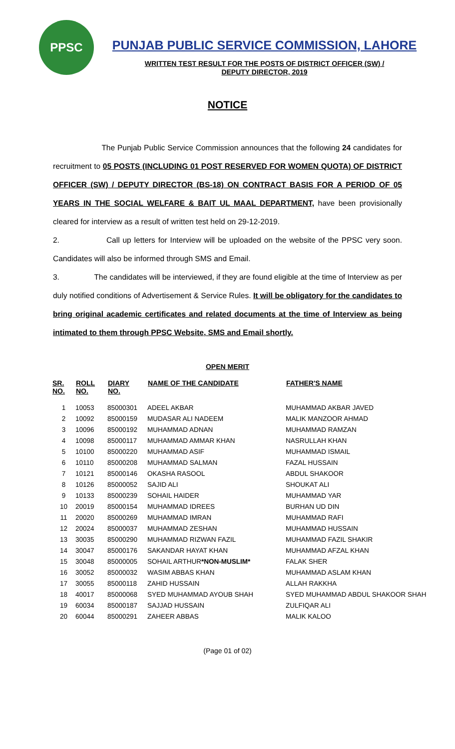PPSC
PUNJAB PUBLIC SERVICE COMMISSION, LAHORE
WRITTEN TEST RESULT FOR THE POSTS OF DISTRICT OFFICER (SW) /
DEPUTY DIRECTOR, 2019
NOTICE
The Punjab Public Service Commission announces that the following 24 candidates for recruitment to 05 POSTS (INCLUDING 01 POST RESERVED FOR WOMEN QUOTA) OF DISTRICT OFFICER (SW) / DEPUTY DIRECTOR (BS-18) ON CONTRACT BASIS FOR A PERIOD OF 05 YEARS IN THE SOCIAL WELFARE & BAIT UL MAAL DEPARTMENT, have been provisionally cleared for interview as a result of written test held on 29-12-2019.
2. Call up letters for Interview will be uploaded on the website of the PPSC very soon. Candidates will also be informed through SMS and Email.
3. The candidates will be interviewed, if they are found eligible at the time of Interview as per duly notified conditions of Advertisement & Service Rules. It will be obligatory for the candidates to bring original academic certificates and related documents at the time of Interview as being intimated to them through PPSC Website, SMS and Email shortly.
OPEN MERIT
| SR. NO. | ROLL NO. | DIARY NO. | NAME OF THE CANDIDATE | FATHER'S NAME |
| --- | --- | --- | --- | --- |
| 1 | 10053 | 85000301 | ADEEL AKBAR | MUHAMMAD AKBAR JAVED |
| 2 | 10092 | 85000159 | MUDASAR ALI NADEEM | MALIK MANZOOR AHMAD |
| 3 | 10096 | 85000192 | MUHAMMAD ADNAN | MUHAMMAD RAMZAN |
| 4 | 10098 | 85000117 | MUHAMMAD AMMAR KHAN | NASRULLAH KHAN |
| 5 | 10100 | 85000220 | MUHAMMAD ASIF | MUHAMMAD ISMAIL |
| 6 | 10110 | 85000208 | MUHAMMAD SALMAN | FAZAL HUSSAIN |
| 7 | 10121 | 85000146 | OKASHA RASOOL | ABDUL SHAKOOR |
| 8 | 10126 | 85000052 | SAJID ALI | SHOUKAT ALI |
| 9 | 10133 | 85000239 | SOHAIL HAIDER | MUHAMMAD YAR |
| 10 | 20019 | 85000154 | MUHAMMAD IDREES | BURHAN UD DIN |
| 11 | 20020 | 85000269 | MUHAMMAD IMRAN | MUHAMMAD RAFI |
| 12 | 20024 | 85000037 | MUHAMMAD ZESHAN | MUHAMMAD HUSSAIN |
| 13 | 30035 | 85000290 | MUHAMMAD RIZWAN FAZIL | MUHAMMAD FAZIL SHAKIR |
| 14 | 30047 | 85000176 | SAKANDAR HAYAT KHAN | MUHAMMAD AFZAL KHAN |
| 15 | 30048 | 85000005 | SOHAIL ARTHUR *NON-MUSLIM* | FALAK SHER |
| 16 | 30052 | 85000032 | WASIM ABBAS KHAN | MUHAMMAD ASLAM KHAN |
| 17 | 30055 | 85000118 | ZAHID HUSSAIN | ALLAH RAKKHA |
| 18 | 40017 | 85000068 | SYED MUHAMMAD AYOUB SHAH | SYED MUHAMMAD ABDUL SHAKOOR SHAH |
| 19 | 60034 | 85000187 | SAJJAD HUSSAIN | ZULFIQAR ALI |
| 20 | 60044 | 85000291 | ZAHEER ABBAS | MALIK KALOO |
(Page 01 of 02)